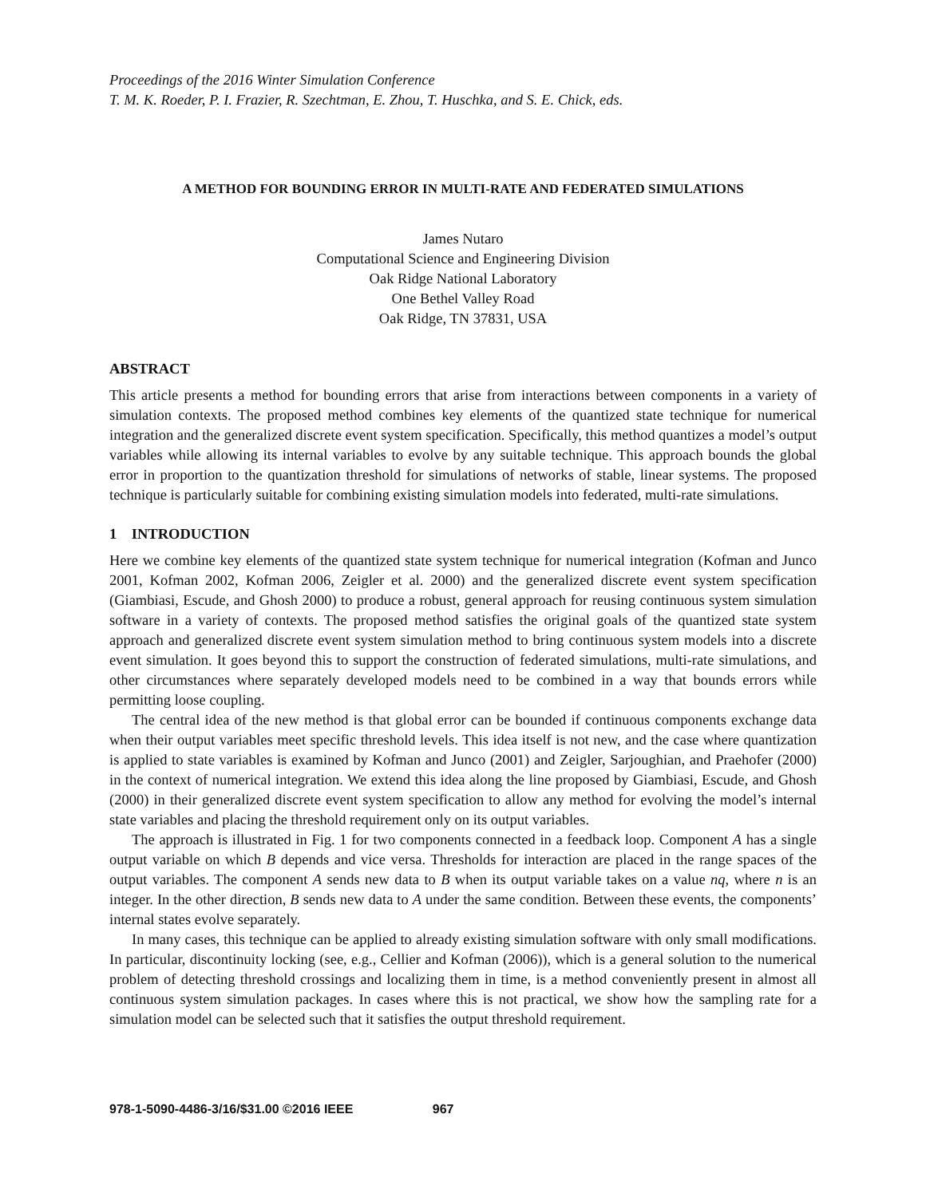Proceedings of the 2016 Winter Simulation Conference
T. M. K. Roeder, P. I. Frazier, R. Szechtman, E. Zhou, T. Huschka, and S. E. Chick, eds.
A METHOD FOR BOUNDING ERROR IN MULTI-RATE AND FEDERATED SIMULATIONS
James Nutaro
Computational Science and Engineering Division
Oak Ridge National Laboratory
One Bethel Valley Road
Oak Ridge, TN 37831, USA
ABSTRACT
This article presents a method for bounding errors that arise from interactions between components in a variety of simulation contexts. The proposed method combines key elements of the quantized state technique for numerical integration and the generalized discrete event system specification. Specifically, this method quantizes a model’s output variables while allowing its internal variables to evolve by any suitable technique. This approach bounds the global error in proportion to the quantization threshold for simulations of networks of stable, linear systems. The proposed technique is particularly suitable for combining existing simulation models into federated, multi-rate simulations.
1 INTRODUCTION
Here we combine key elements of the quantized state system technique for numerical integration (Kofman and Junco 2001, Kofman 2002, Kofman 2006, Zeigler et al. 2000) and the generalized discrete event system specification (Giambiasi, Escude, and Ghosh 2000) to produce a robust, general approach for reusing continuous system simulation software in a variety of contexts. The proposed method satisfies the original goals of the quantized state system approach and generalized discrete event system simulation method to bring continuous system models into a discrete event simulation. It goes beyond this to support the construction of federated simulations, multi-rate simulations, and other circumstances where separately developed models need to be combined in a way that bounds errors while permitting loose coupling.
The central idea of the new method is that global error can be bounded if continuous components exchange data when their output variables meet specific threshold levels. This idea itself is not new, and the case where quantization is applied to state variables is examined by Kofman and Junco (2001) and Zeigler, Sarjoughian, and Praehofer (2000) in the context of numerical integration. We extend this idea along the line proposed by Giambiasi, Escude, and Ghosh (2000) in their generalized discrete event system specification to allow any method for evolving the model’s internal state variables and placing the threshold requirement only on its output variables.
The approach is illustrated in Fig. 1 for two components connected in a feedback loop. Component A has a single output variable on which B depends and vice versa. Thresholds for interaction are placed in the range spaces of the output variables. The component A sends new data to B when its output variable takes on a value nq, where n is an integer. In the other direction, B sends new data to A under the same condition. Between these events, the components’ internal states evolve separately.
In many cases, this technique can be applied to already existing simulation software with only small modifications. In particular, discontinuity locking (see, e.g., Cellier and Kofman (2006)), which is a general solution to the numerical problem of detecting threshold crossings and localizing them in time, is a method conveniently present in almost all continuous system simulation packages. In cases where this is not practical, we show how the sampling rate for a simulation model can be selected such that it satisfies the output threshold requirement.
978-1-5090-4486-3/16/$31.00 ©2016 IEEE 967